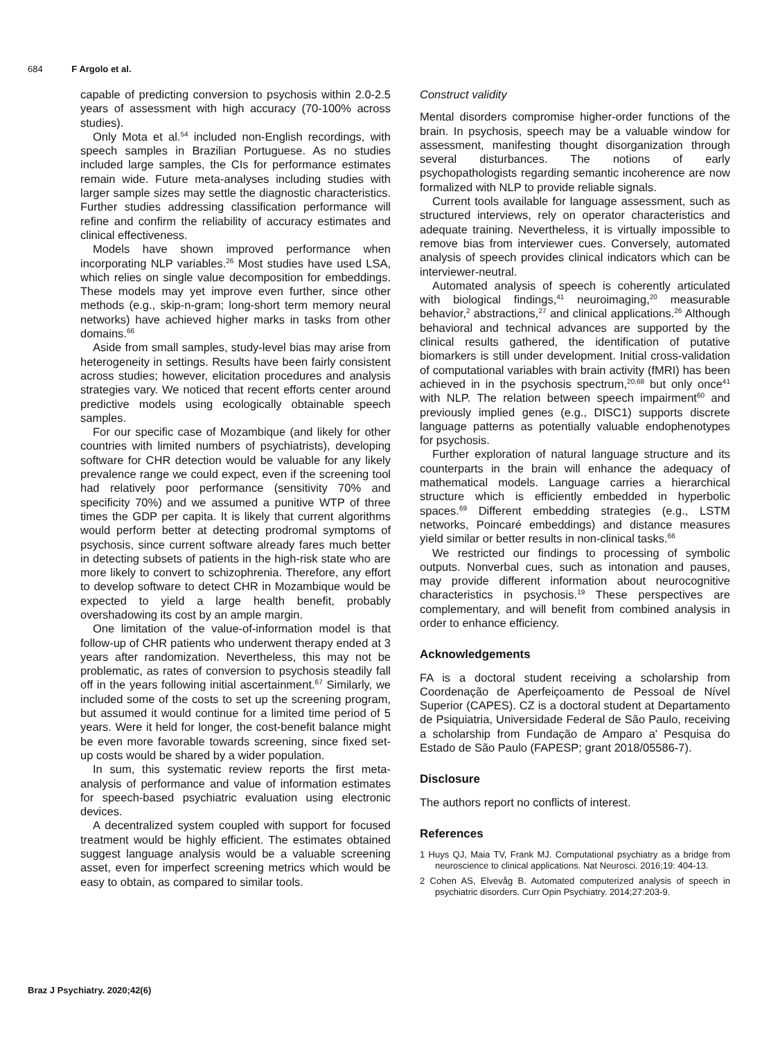684 F Argolo et al.
capable of predicting conversion to psychosis within 2.0-2.5 years of assessment with high accuracy (70-100% across studies).
Only Mota et al.<sup>54</sup> included non-English recordings, with speech samples in Brazilian Portuguese. As no studies included large samples, the CIs for performance estimates remain wide. Future meta-analyses including studies with larger sample sizes may settle the diagnostic characteristics. Further studies addressing classification performance will refine and confirm the reliability of accuracy estimates and clinical effectiveness.
Models have shown improved performance when incorporating NLP variables.<sup>26</sup> Most studies have used LSA, which relies on single value decomposition for embeddings. These models may yet improve even further, since other methods (e.g., skip-n-gram; long-short term memory neural networks) have achieved higher marks in tasks from other domains.<sup>66</sup>
Aside from small samples, study-level bias may arise from heterogeneity in settings. Results have been fairly consistent across studies; however, elicitation procedures and analysis strategies vary. We noticed that recent efforts center around predictive models using ecologically obtainable speech samples.
For our specific case of Mozambique (and likely for other countries with limited numbers of psychiatrists), developing software for CHR detection would be valuable for any likely prevalence range we could expect, even if the screening tool had relatively poor performance (sensitivity 70% and specificity 70%) and we assumed a punitive WTP of three times the GDP per capita. It is likely that current algorithms would perform better at detecting prodromal symptoms of psychosis, since current software already fares much better in detecting subsets of patients in the high-risk state who are more likely to convert to schizophrenia. Therefore, any effort to develop software to detect CHR in Mozambique would be expected to yield a large health benefit, probably overshadowing its cost by an ample margin.
One limitation of the value-of-information model is that follow-up of CHR patients who underwent therapy ended at 3 years after randomization. Nevertheless, this may not be problematic, as rates of conversion to psychosis steadily fall off in the years following initial ascertainment.<sup>67</sup> Similarly, we included some of the costs to set up the screening program, but assumed it would continue for a limited time period of 5 years. Were it held for longer, the cost-benefit balance might be even more favorable towards screening, since fixed set-up costs would be shared by a wider population.
In sum, this systematic review reports the first meta-analysis of performance and value of information estimates for speech-based psychiatric evaluation using electronic devices.
A decentralized system coupled with support for focused treatment would be highly efficient. The estimates obtained suggest language analysis would be a valuable screening asset, even for imperfect screening metrics which would be easy to obtain, as compared to similar tools.
Construct validity
Mental disorders compromise higher-order functions of the brain. In psychosis, speech may be a valuable window for assessment, manifesting thought disorganization through several disturbances. The notions of early psychopathologists regarding semantic incoherence are now formalized with NLP to provide reliable signals.
Current tools available for language assessment, such as structured interviews, rely on operator characteristics and adequate training. Nevertheless, it is virtually impossible to remove bias from interviewer cues. Conversely, automated analysis of speech provides clinical indicators which can be interviewer-neutral.
Automated analysis of speech is coherently articulated with biological findings,<sup>41</sup> neuroimaging,<sup>20</sup> measurable behavior,<sup>2</sup> abstractions,<sup>27</sup> and clinical applications.<sup>26</sup> Although behavioral and technical advances are supported by the clinical results gathered, the identification of putative biomarkers is still under development. Initial cross-validation of computational variables with brain activity (fMRI) has been achieved in in the psychosis spectrum,<sup>20,68</sup> but only once<sup>41</sup> with NLP. The relation between speech impairment<sup>60</sup> and previously implied genes (e.g., DISC1) supports discrete language patterns as potentially valuable endophenotypes for psychosis.
Further exploration of natural language structure and its counterparts in the brain will enhance the adequacy of mathematical models. Language carries a hierarchical structure which is efficiently embedded in hyperbolic spaces.<sup>69</sup> Different embedding strategies (e.g., LSTM networks, Poincaré embeddings) and distance measures yield similar or better results in non-clinical tasks.<sup>66</sup>
We restricted our findings to processing of symbolic outputs. Nonverbal cues, such as intonation and pauses, may provide different information about neurocognitive characteristics in psychosis.<sup>19</sup> These perspectives are complementary, and will benefit from combined analysis in order to enhance efficiency.
Acknowledgements
FA is a doctoral student receiving a scholarship from Coordenação de Aperfeiçoamento de Pessoal de Nível Superior (CAPES). CZ is a doctoral student at Departamento de Psiquiatria, Universidade Federal de São Paulo, receiving a scholarship from Fundação de Amparo a' Pesquisa do Estado de São Paulo (FAPESP; grant 2018/05586-7).
Disclosure
The authors report no conflicts of interest.
References
1 Huys QJ, Maia TV, Frank MJ. Computational psychiatry as a bridge from neuroscience to clinical applications. Nat Neurosci. 2016;19: 404-13.
2 Cohen AS, Elvevåg B. Automated computerized analysis of speech in psychiatric disorders. Curr Opin Psychiatry. 2014;27:203-9.
Braz J Psychiatry. 2020;42(6)